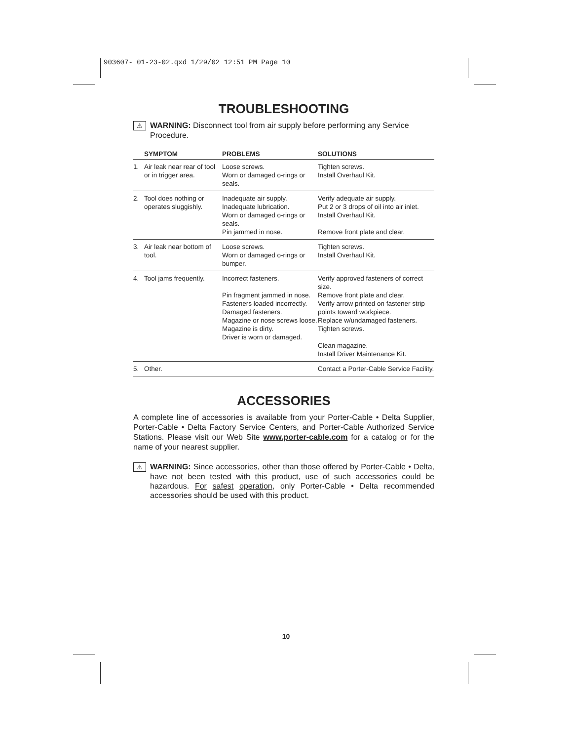903607- 01-23-02.qxd 1/29/02 12:51 PM Page 10
TROUBLESHOOTING
⚠ WARNING: Disconnect tool from air supply before performing any Service Procedure.
| | SYMPTOM | PROBLEMS | SOLUTIONS |
| --- | --- | --- | --- |
| 1. | Air leak near rear of tool or in trigger area. | Loose screws. Worn or damaged o-rings or seals. | Tighten screws. Install Overhaul Kit. |
| 2. | Tool does nothing or operates sluggishly. | Inadequate air supply. Inadequate lubrication. Worn or damaged o-rings or seals. Pin jammed in nose. | Verify adequate air supply. Put 2 or 3 drops of oil into air inlet. Install Overhaul Kit. Remove front plate and clear. |
| 3. | Air leak near bottom of tool. | Loose screws. Worn or damaged o-rings or bumper. | Tighten screws. Install Overhaul Kit. |
| 4. | Tool jams frequently. | Incorrect fasteners. Pin fragment jammed in nose. Fasteners loaded incorrectly. Damaged fasteners. Magazine or nose screws loose. Magazine is dirty. Driver is worn or damaged. | Verify approved fasteners of correct size. Remove front plate and clear. Verify arrow printed on fastener strip points toward workpiece. Replace w/undamaged fasteners. Tighten screws. Clean magazine. Install Driver Maintenance Kit. |
| 5. | Other. | | Contact a Porter-Cable Service Facility. |
ACCESSORIES
A complete line of accessories is available from your Porter-Cable • Delta Supplier, Porter-Cable • Delta Factory Service Centers, and Porter-Cable Authorized Service Stations. Please visit our Web Site www.porter-cable.com for a catalog or for the name of your nearest supplier.
⚠ WARNING: Since accessories, other than those offered by Porter-Cable • Delta, have not been tested with this product, use of such accessories could be hazardous. For safest operation, only Porter-Cable • Delta recommended accessories should be used with this product.
10